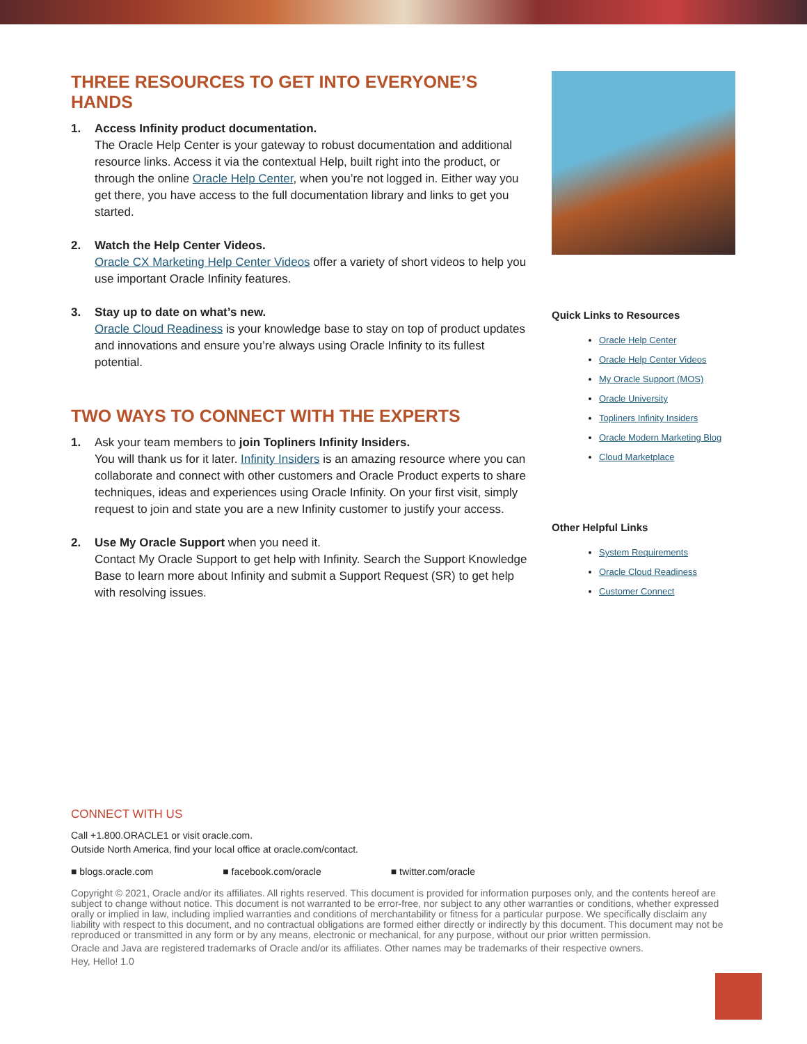THREE RESOURCES TO GET INTO EVERYONE’S HANDS
1. Access Infinity product documentation.
The Oracle Help Center is your gateway to robust documentation and additional resource links. Access it via the contextual Help, built right into the product, or through the online Oracle Help Center, when you’re not logged in. Either way you get there, you have access to the full documentation library and links to get you started.
2. Watch the Help Center Videos.
Oracle CX Marketing Help Center Videos offer a variety of short videos to help you use important Oracle Infinity features.
3. Stay up to date on what’s new.
Oracle Cloud Readiness is your knowledge base to stay on top of product updates and innovations and ensure you’re always using Oracle Infinity to its fullest potential.
TWO WAYS TO CONNECT WITH THE EXPERTS
1. Ask your team members to join Topliners Infinity Insiders.
You will thank us for it later. Infinity Insiders is an amazing resource where you can collaborate and connect with other customers and Oracle Product experts to share techniques, ideas and experiences using Oracle Infinity. On your first visit, simply request to join and state you are a new Infinity customer to justify your access.
2. Use My Oracle Support when you need it.
Contact My Oracle Support to get help with Infinity. Search the Support Knowledge Base to learn more about Infinity and submit a Support Request (SR) to get help with resolving issues.
Quick Links to Resources
Oracle Help Center
Oracle Help Center Videos
My Oracle Support (MOS)
Oracle University
Topliners Infinity Insiders
Oracle Modern Marketing Blog
Cloud Marketplace
Other Helpful Links
System Requirements
Oracle Cloud Readiness
Customer Connect
CONNECT WITH US
Call +1.800.ORACLE1 or visit oracle.com.
Outside North America, find your local office at oracle.com/contact.
■ blogs.oracle.com ■ facebook.com/oracle ■ twitter.com/oracle
Copyright © 2021, Oracle and/or its affiliates. All rights reserved. This document is provided for information purposes only, and the contents hereof are subject to change without notice. This document is not warranted to be error-free, nor subject to any other warranties or conditions, whether expressed orally or implied in law, including implied warranties and conditions of merchantability or fitness for a particular purpose. We specifically disclaim any liability with respect to this document, and no contractual obligations are formed either directly or indirectly by this document. This document may not be reproduced or transmitted in any form or by any means, electronic or mechanical, for any purpose, without our prior written permission.
Oracle and Java are registered trademarks of Oracle and/or its affiliates. Other names may be trademarks of their respective owners.
Hey, Hello! 1.0